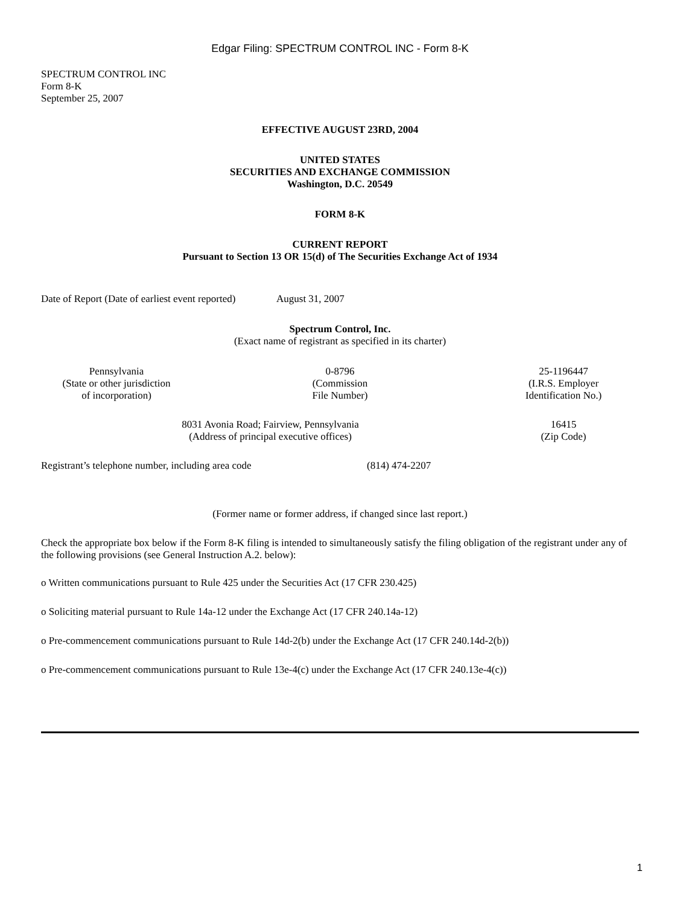Edgar Filing: SPECTRUM CONTROL INC - Form 8-K
SPECTRUM CONTROL INC
Form 8-K
September 25, 2007
EFFECTIVE AUGUST 23RD, 2004
UNITED STATES
SECURITIES AND EXCHANGE COMMISSION
Washington, D.C. 20549
FORM 8-K
CURRENT REPORT
Pursuant to Section 13 OR 15(d) of The Securities Exchange Act of 1934
| Date of Report (Date of earliest event reported) | August 31, 2007 |
Spectrum Control, Inc.
(Exact name of registrant as specified in its charter)
| Pennsylvania (State or other jurisdiction of incorporation) | 0-8796 (Commission File Number) | 25-1196447 (I.R.S. Employer Identification No.) |
| | 8031 Avonia Road; Fairview, Pennsylvania (Address of principal executive offices) | | 16415 (Zip Code) |
| Registrant’s telephone number, including area code | (814) 474-2207 |
(Former name or former address, if changed since last report.)
Check the appropriate box below if the Form 8-K filing is intended to simultaneously satisfy the filing obligation of the registrant under any of the following provisions (see General Instruction A.2. below):
o Written communications pursuant to Rule 425 under the Securities Act (17 CFR 230.425)
o Soliciting material pursuant to Rule 14a-12 under the Exchange Act (17 CFR 240.14a-12)
o Pre-commencement communications pursuant to Rule 14d-2(b) under the Exchange Act (17 CFR 240.14d-2(b))
o Pre-commencement communications pursuant to Rule 13e-4(c) under the Exchange Act (17 CFR 240.13e-4(c))
1